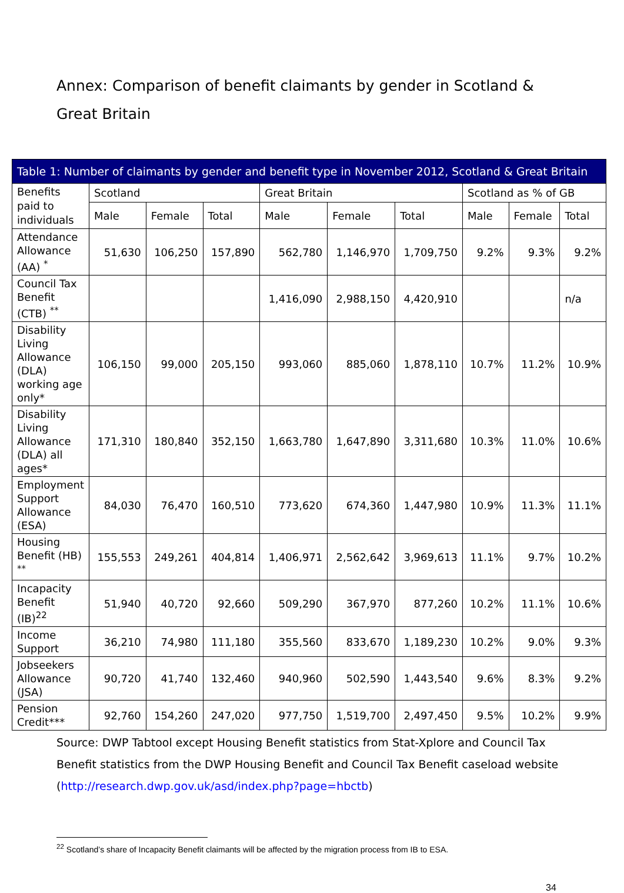Annex: Comparison of benefit claimants by gender in Scotland & Great Britain
| Table 1: Number of claimants by gender and benefit type in November 2012, Scotland & Great Britain | | | | | | | | | |
| --- | --- | --- | --- | --- | --- | --- | --- | --- | --- |
| Benefits paid to individuals | Scotland | | | Great Britain | | | Scotland as % of GB | | |
| | Male | Female | Total | Male | Female | Total | Male | Female | Total |
| Attendance Allowance (AA) <sup>*</sup> | 51,630 | 106,250 | 157,890 | 562,780 | 1,146,970 | 1,709,750 | 9.2% | 9.3% | 9.2% |
| Council Tax Benefit (CTB) <sup>**</sup> | | | | 1,416,090 | 2,988,150 | 4,420,910 | | | n/a |
| Disability Living Allowance (DLA) working age only* | 106,150 | 99,000 | 205,150 | 993,060 | 885,060 | 1,878,110 | 10.7% | 11.2% | 10.9% |
| Disability Living Allowance (DLA) all ages* | 171,310 | 180,840 | 352,150 | 1,663,780 | 1,647,890 | 3,311,680 | 10.3% | 11.0% | 10.6% |
| Employment Support Allowance (ESA) | 84,030 | 76,470 | 160,510 | 773,620 | 674,360 | 1,447,980 | 10.9% | 11.3% | 11.1% |
| Housing Benefit (HB) <sup>**</sup> | 155,553 | 249,261 | 404,814 | 1,406,971 | 2,562,642 | 3,969,613 | 11.1% | 9.7% | 10.2% |
| Incapacity Benefit (IB)<sup>22</sup> | 51,940 | 40,720 | 92,660 | 509,290 | 367,970 | 877,260 | 10.2% | 11.1% | 10.6% |
| Income Support | 36,210 | 74,980 | 111,180 | 355,560 | 833,670 | 1,189,230 | 10.2% | 9.0% | 9.3% |
| Jobseekers Allowance (JSA) | 90,720 | 41,740 | 132,460 | 940,960 | 502,590 | 1,443,540 | 9.6% | 8.3% | 9.2% |
| Pension Credit*** | 92,760 | 154,260 | 247,020 | 977,750 | 1,519,700 | 2,497,450 | 9.5% | 10.2% | 9.9% |
Source: DWP Tabtool except Housing Benefit statistics from Stat-Xplore and Council Tax Benefit statistics from the DWP Housing Benefit and Council Tax Benefit caseload website (http://research.dwp.gov.uk/asd/index.php?page=hbctb)
<sup>22</sup> Scotland’s share of Incapacity Benefit claimants will be affected by the migration process from IB to ESA.
34